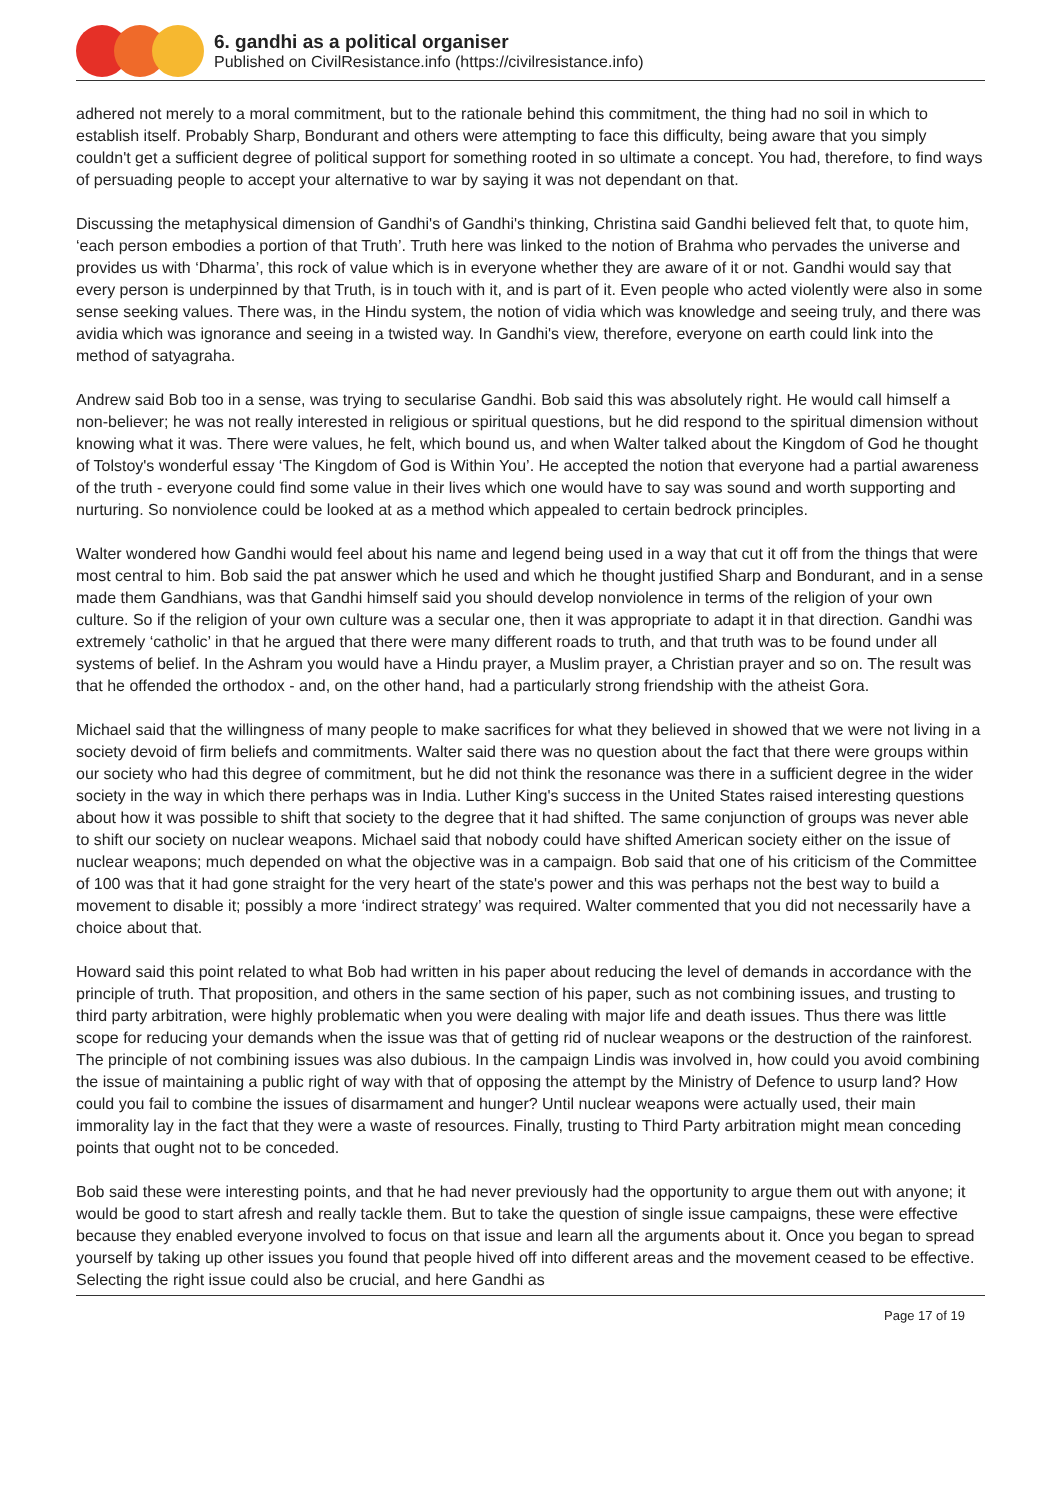6. gandhi as a political organiser
Published on CivilResistance.info (https://civilresistance.info)
adhered not merely to a moral commitment, but to the rationale behind this commitment, the thing had no soil in which to establish itself. Probably Sharp, Bondurant and others were attempting to face this difficulty, being aware that you simply couldn't get a sufficient degree of political support for something rooted in so ultimate a concept. You had, therefore, to find ways of persuading people to accept your alternative to war by saying it was not dependant on that.
Discussing the metaphysical dimension of Gandhi's of Gandhi's thinking, Christina said Gandhi believed felt that, to quote him, ‘each person embodies a portion of that Truth’. Truth here was linked to the notion of Brahma who pervades the universe and provides us with ‘Dharma’, this rock of value which is in everyone whether they are aware of it or not. Gandhi would say that every person is underpinned by that Truth, is in touch with it, and is part of it. Even people who acted violently were also in some sense seeking values. There was, in the Hindu system, the notion of vidia which was knowledge and seeing truly, and there was avidia which was ignorance and seeing in a twisted way. In Gandhi's view, therefore, everyone on earth could link into the method of satyagraha.
Andrew said Bob too in a sense, was trying to secularise Gandhi. Bob said this was absolutely right. He would call himself a non-believer; he was not really interested in religious or spiritual questions, but he did respond to the spiritual dimension without knowing what it was. There were values, he felt, which bound us, and when Walter talked about the Kingdom of God he thought of Tolstoy's wonderful essay ‘The Kingdom of God is Within You’. He accepted the notion that everyone had a partial awareness of the truth - everyone could find some value in their lives which one would have to say was sound and worth supporting and nurturing. So nonviolence could be looked at as a method which appealed to certain bedrock principles.
Walter wondered how Gandhi would feel about his name and legend being used in a way that cut it off from the things that were most central to him. Bob said the pat answer which he used and which he thought justified Sharp and Bondurant, and in a sense made them Gandhians, was that Gandhi himself said you should develop nonviolence in terms of the religion of your own culture. So if the religion of your own culture was a secular one, then it was appropriate to adapt it in that direction. Gandhi was extremely ‘catholic’ in that he argued that there were many different roads to truth, and that truth was to be found under all systems of belief. In the Ashram you would have a Hindu prayer, a Muslim prayer, a Christian prayer and so on. The result was that he offended the orthodox - and, on the other hand, had a particularly strong friendship with the atheist Gora.
Michael said that the willingness of many people to make sacrifices for what they believed in showed that we were not living in a society devoid of firm beliefs and commitments. Walter said there was no question about the fact that there were groups within our society who had this degree of commitment, but he did not think the resonance was there in a sufficient degree in the wider society in the way in which there perhaps was in India. Luther King's success in the United States raised interesting questions about how it was possible to shift that society to the degree that it had shifted. The same conjunction of groups was never able to shift our society on nuclear weapons. Michael said that nobody could have shifted American society either on the issue of nuclear weapons; much depended on what the objective was in a campaign. Bob said that one of his criticism of the Committee of 100 was that it had gone straight for the very heart of the state's power and this was perhaps not the best way to build a movement to disable it; possibly a more ‘indirect strategy’ was required. Walter commented that you did not necessarily have a choice about that.
Howard said this point related to what Bob had written in his paper about reducing the level of demands in accordance with the principle of truth. That proposition, and others in the same section of his paper, such as not combining issues, and trusting to third party arbitration, were highly problematic when you were dealing with major life and death issues. Thus there was little scope for reducing your demands when the issue was that of getting rid of nuclear weapons or the destruction of the rainforest. The principle of not combining issues was also dubious. In the campaign Lindis was involved in, how could you avoid combining the issue of maintaining a public right of way with that of opposing the attempt by the Ministry of Defence to usurp land? How could you fail to combine the issues of disarmament and hunger? Until nuclear weapons were actually used, their main immorality lay in the fact that they were a waste of resources. Finally, trusting to Third Party arbitration might mean conceding points that ought not to be conceded.
Bob said these were interesting points, and that he had never previously had the opportunity to argue them out with anyone; it would be good to start afresh and really tackle them. But to take the question of single issue campaigns, these were effective because they enabled everyone involved to focus on that issue and learn all the arguments about it. Once you began to spread yourself by taking up other issues you found that people hived off into different areas and the movement ceased to be effective. Selecting the right issue could also be crucial, and here Gandhi as
Page 17 of 19